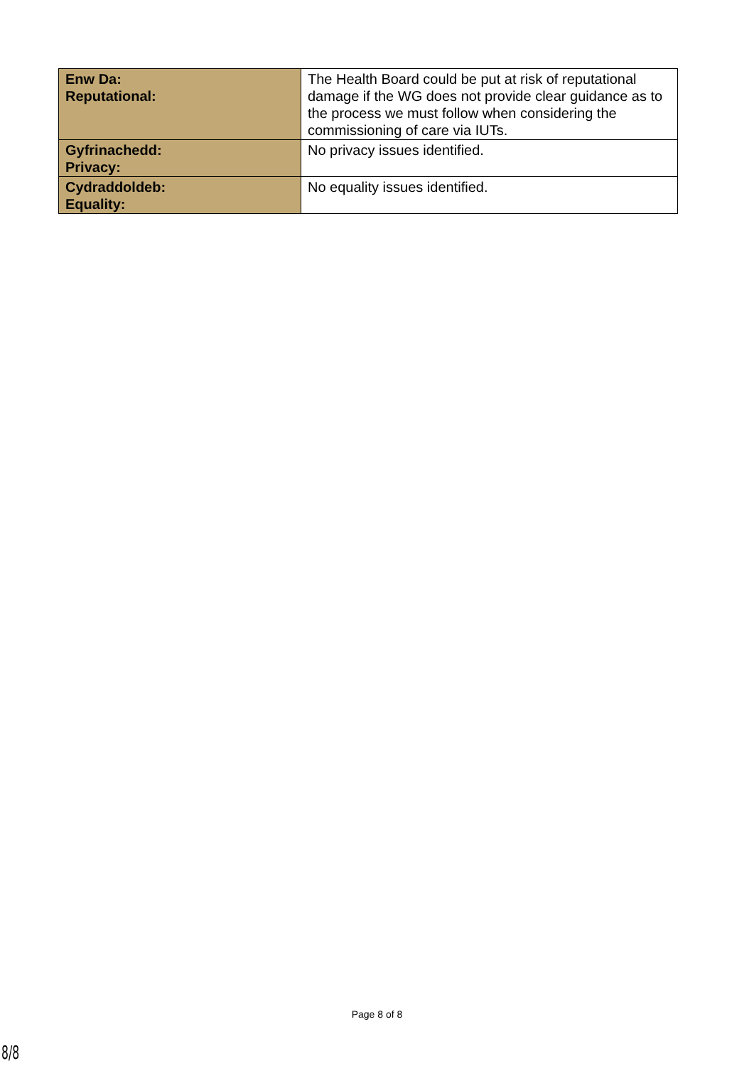| Enw Da: Reputational: | The Health Board could be put at risk of reputational damage if the WG does not provide clear guidance as to the process we must follow when considering the commissioning of care via IUTs. |
| Gyfrinachedd: Privacy: | No privacy issues identified. |
| Cydraddoldeb: Equality: | No equality issues identified. |
Page 8 of 8
8/8